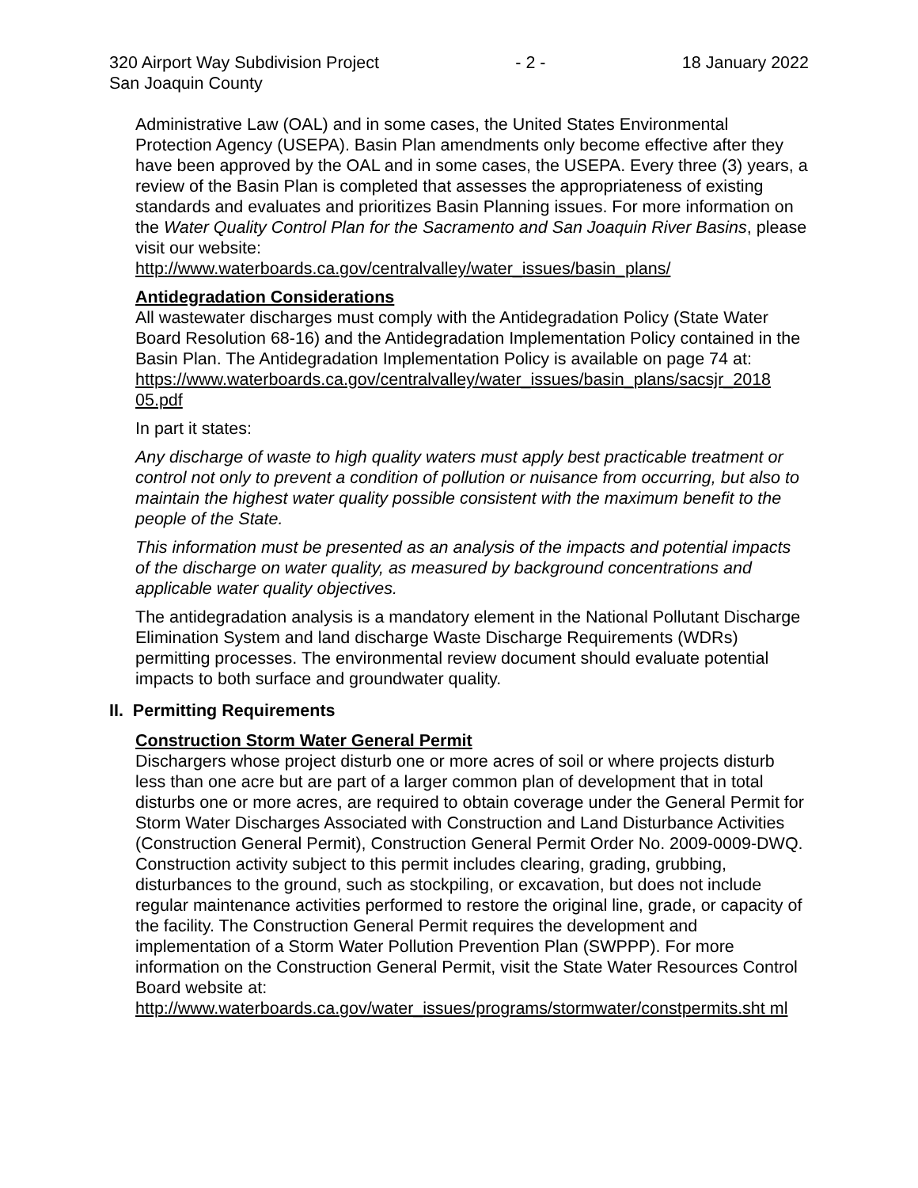320 Airport Way Subdivision Project - 2 - 18 January 2022
San Joaquin County
Administrative Law (OAL) and in some cases, the United States Environmental Protection Agency (USEPA). Basin Plan amendments only become effective after they have been approved by the OAL and in some cases, the USEPA. Every three (3) years, a review of the Basin Plan is completed that assesses the appropriateness of existing standards and evaluates and prioritizes Basin Planning issues. For more information on the Water Quality Control Plan for the Sacramento and San Joaquin River Basins, please visit our website:
http://www.waterboards.ca.gov/centralvalley/water_issues/basin_plans/
Antidegradation Considerations
All wastewater discharges must comply with the Antidegradation Policy (State Water Board Resolution 68-16) and the Antidegradation Implementation Policy contained in the Basin Plan. The Antidegradation Implementation Policy is available on page 74 at:
https://www.waterboards.ca.gov/centralvalley/water_issues/basin_plans/sacsjr_2018 05.pdf
In part it states:
Any discharge of waste to high quality waters must apply best practicable treatment or control not only to prevent a condition of pollution or nuisance from occurring, but also to maintain the highest water quality possible consistent with the maximum benefit to the people of the State.
This information must be presented as an analysis of the impacts and potential impacts of the discharge on water quality, as measured by background concentrations and applicable water quality objectives.
The antidegradation analysis is a mandatory element in the National Pollutant Discharge Elimination System and land discharge Waste Discharge Requirements (WDRs) permitting processes. The environmental review document should evaluate potential impacts to both surface and groundwater quality.
II. Permitting Requirements
Construction Storm Water General Permit
Dischargers whose project disturb one or more acres of soil or where projects disturb less than one acre but are part of a larger common plan of development that in total disturbs one or more acres, are required to obtain coverage under the General Permit for Storm Water Discharges Associated with Construction and Land Disturbance Activities (Construction General Permit), Construction General Permit Order No. 2009-0009-DWQ. Construction activity subject to this permit includes clearing, grading, grubbing, disturbances to the ground, such as stockpiling, or excavation, but does not include regular maintenance activities performed to restore the original line, grade, or capacity of the facility. The Construction General Permit requires the development and implementation of a Storm Water Pollution Prevention Plan (SWPPP). For more information on the Construction General Permit, visit the State Water Resources Control Board website at:
http://www.waterboards.ca.gov/water_issues/programs/stormwater/constpermits.sht ml